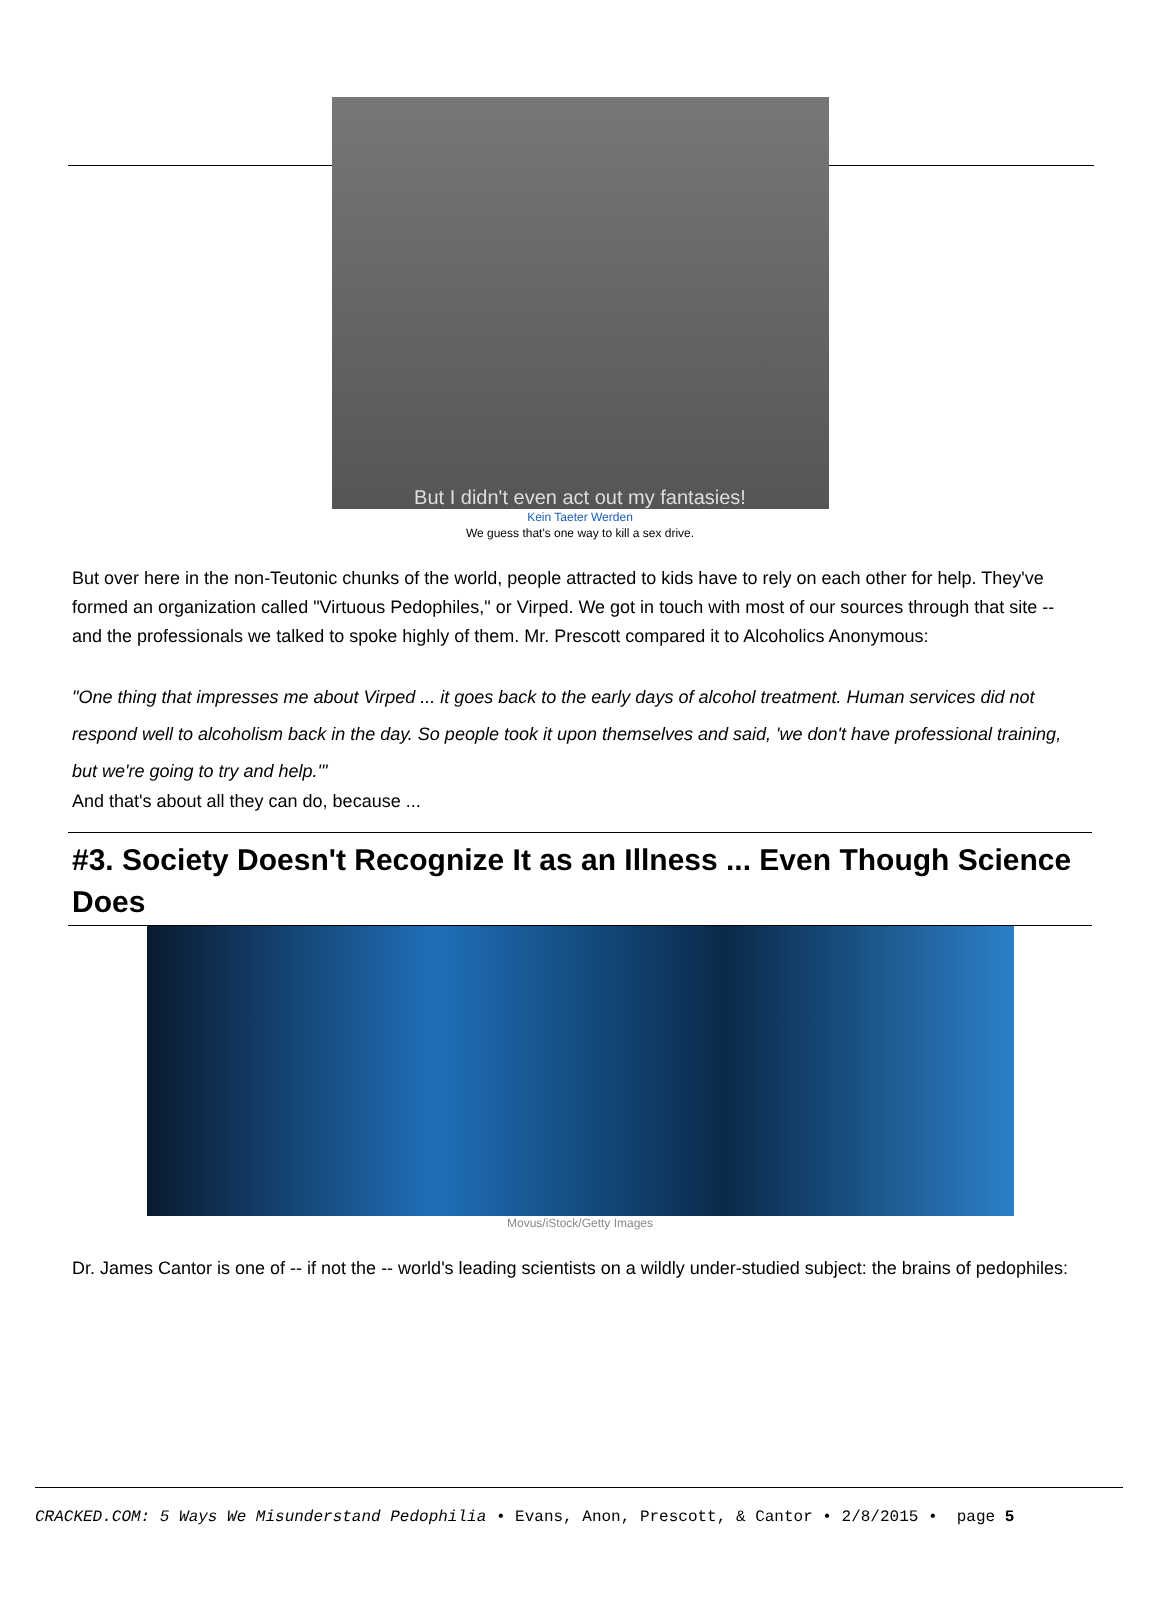But I didn't even act out my fantasies!
Kein Taeter Werden
We guess that's one way to kill a sex drive.
But over here in the non-Teutonic chunks of the world, people attracted to kids have to rely on each other for help. They've formed an organization called "Virtuous Pedophiles," or Virped. We got in touch with most of our sources through that site -- and the professionals we talked to spoke highly of them. Mr. Prescott compared it to Alcoholics Anonymous:
"One thing that impresses me about Virped ... it goes back to the early days of alcohol treatment. Human services did not respond well to alcoholism back in the day. So people took it upon themselves and said, 'we don't have professional training, but we're going to try and help.'"
And that's about all they can do, because ...
#3. Society Doesn't Recognize It as an Illness ... Even Though Science Does
Movus/iStock/Getty Images
Dr. James Cantor is one of -- if not the -- world's leading scientists on a wildly under-studied subject: the brains of pedophiles:
CRACKED.COM: 5 Ways We Misunderstand Pedophilia • Evans, Anon, Prescott, & Cantor • 2/8/2015 • page 5